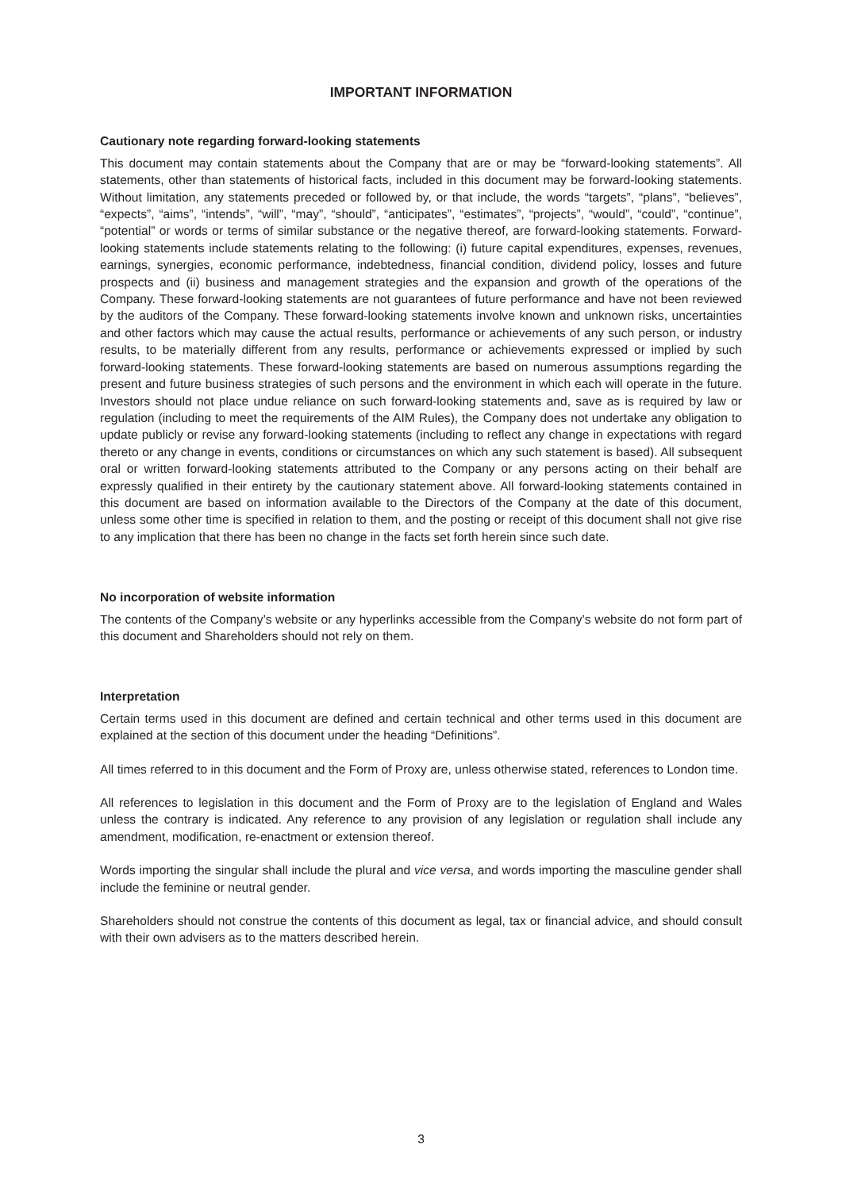IMPORTANT INFORMATION
Cautionary note regarding forward-looking statements
This document may contain statements about the Company that are or may be “forward-looking statements”. All statements, other than statements of historical facts, included in this document may be forward-looking statements. Without limitation, any statements preceded or followed by, or that include, the words “targets”, “plans”, “believes”, “expects”, “aims”, “intends”, “will”, “may”, “should”, “anticipates”, “estimates”, “projects”, “would”, “could”, “continue”, “potential” or words or terms of similar substance or the negative thereof, are forward-looking statements. Forward-looking statements include statements relating to the following: (i) future capital expenditures, expenses, revenues, earnings, synergies, economic performance, indebtedness, financial condition, dividend policy, losses and future prospects and (ii) business and management strategies and the expansion and growth of the operations of the Company. These forward-looking statements are not guarantees of future performance and have not been reviewed by the auditors of the Company. These forward-looking statements involve known and unknown risks, uncertainties and other factors which may cause the actual results, performance or achievements of any such person, or industry results, to be materially different from any results, performance or achievements expressed or implied by such forward-looking statements. These forward-looking statements are based on numerous assumptions regarding the present and future business strategies of such persons and the environment in which each will operate in the future. Investors should not place undue reliance on such forward-looking statements and, save as is required by law or regulation (including to meet the requirements of the AIM Rules), the Company does not undertake any obligation to update publicly or revise any forward-looking statements (including to reflect any change in expectations with regard thereto or any change in events, conditions or circumstances on which any such statement is based). All subsequent oral or written forward-looking statements attributed to the Company or any persons acting on their behalf are expressly qualified in their entirety by the cautionary statement above. All forward-looking statements contained in this document are based on information available to the Directors of the Company at the date of this document, unless some other time is specified in relation to them, and the posting or receipt of this document shall not give rise to any implication that there has been no change in the facts set forth herein since such date.
No incorporation of website information
The contents of the Company’s website or any hyperlinks accessible from the Company’s website do not form part of this document and Shareholders should not rely on them.
Interpretation
Certain terms used in this document are defined and certain technical and other terms used in this document are explained at the section of this document under the heading “Definitions”.
All times referred to in this document and the Form of Proxy are, unless otherwise stated, references to London time.
All references to legislation in this document and the Form of Proxy are to the legislation of England and Wales unless the contrary is indicated. Any reference to any provision of any legislation or regulation shall include any amendment, modification, re-enactment or extension thereof.
Words importing the singular shall include the plural and vice versa, and words importing the masculine gender shall include the feminine or neutral gender.
Shareholders should not construe the contents of this document as legal, tax or financial advice, and should consult with their own advisers as to the matters described herein.
3